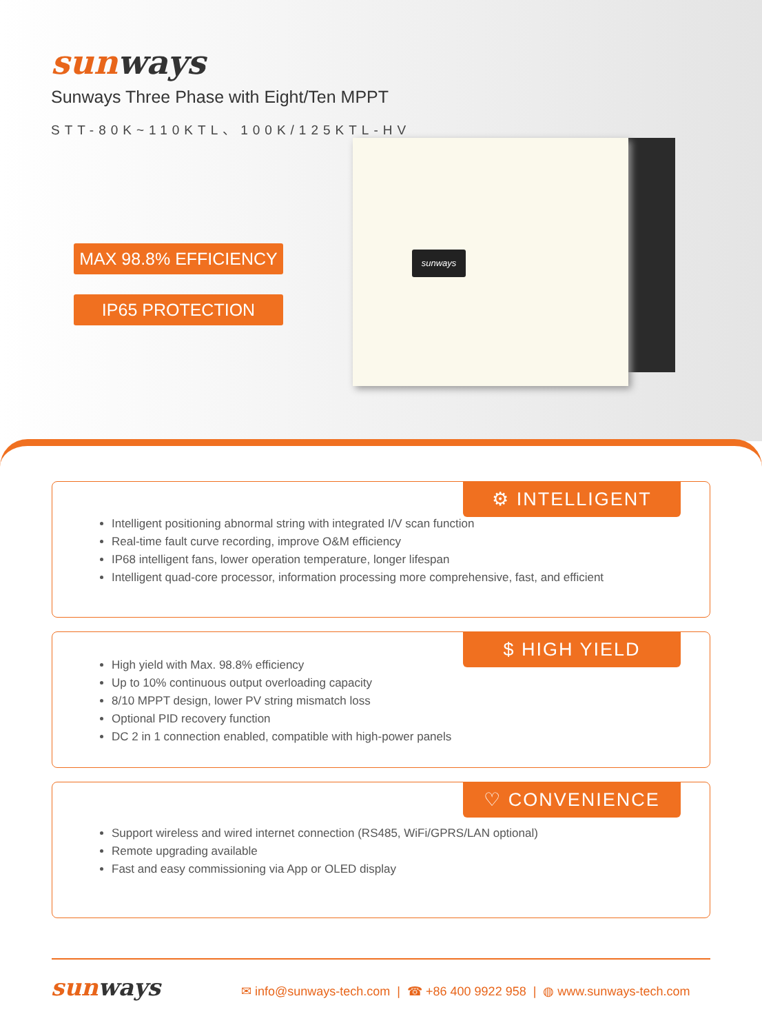sunways
Sunways Three Phase with Eight/Ten MPPT
STT-80K~110KTL、100K/125KTL-HV
MAX 98.8% EFFICIENCY
IP65 PROTECTION
sunways
⚙ INTELLIGENT
Intelligent positioning abnormal string with integrated I/V scan function
Real-time fault curve recording, improve O&M efficiency
IP68 intelligent fans, lower operation temperature, longer lifespan
Intelligent quad-core processor, information processing more comprehensive, fast, and efficient
$ HIGH YIELD
High yield with Max. 98.8% efficiency
Up to 10% continuous output overloading capacity
8/10 MPPT design, lower PV string mismatch loss
Optional PID recovery function
DC 2 in 1 connection enabled, compatible with high-power panels
♡ CONVENIENCE
Support wireless and wired internet connection (RS485, WiFi/GPRS/LAN optional)
Remote upgrading available
Fast and easy commissioning via App or OLED display
sunways
✉ info@sunways-tech.com | ☎ +86 400 9922 958 | ◍ www.sunways-tech.com